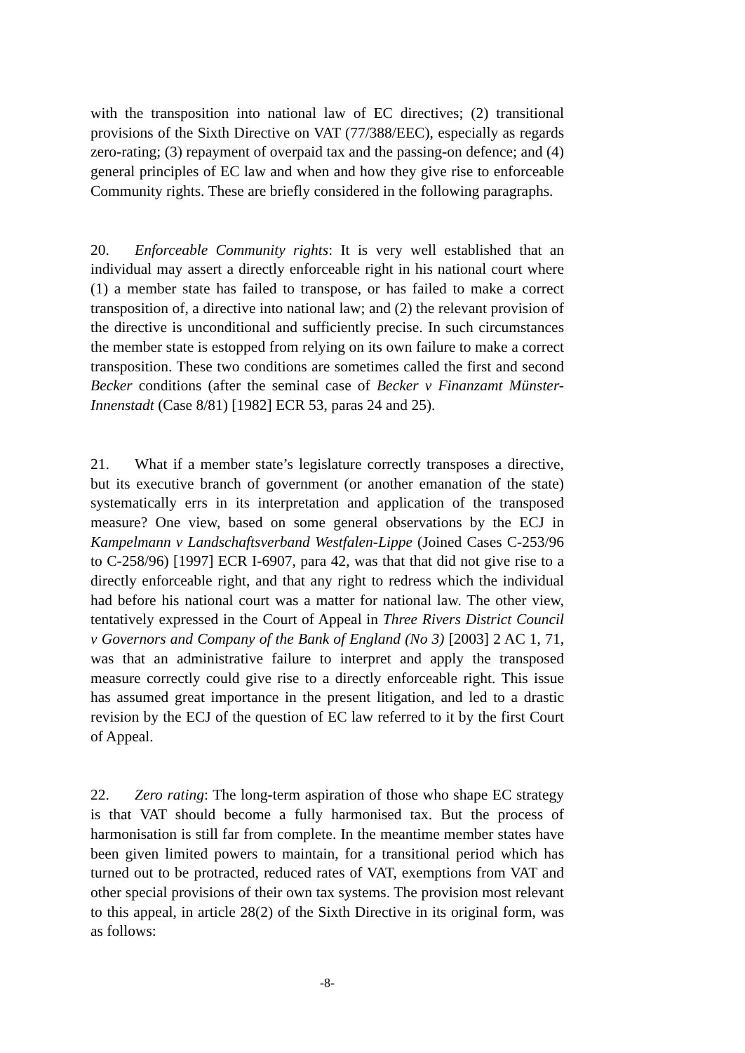with the transposition into national law of EC directives; (2) transitional provisions of the Sixth Directive on VAT (77/388/EEC), especially as regards zero-rating; (3) repayment of overpaid tax and the passing-on defence; and (4) general principles of EC law and when and how they give rise to enforceable Community rights. These are briefly considered in the following paragraphs.
20. Enforceable Community rights: It is very well established that an individual may assert a directly enforceable right in his national court where (1) a member state has failed to transpose, or has failed to make a correct transposition of, a directive into national law; and (2) the relevant provision of the directive is unconditional and sufficiently precise. In such circumstances the member state is estopped from relying on its own failure to make a correct transposition. These two conditions are sometimes called the first and second Becker conditions (after the seminal case of Becker v Finanzamt Münster-Innenstadt (Case 8/81) [1982] ECR 53, paras 24 and 25).
21. What if a member state’s legislature correctly transposes a directive, but its executive branch of government (or another emanation of the state) systematically errs in its interpretation and application of the transposed measure? One view, based on some general observations by the ECJ in Kampelmann v Landschaftsverband Westfalen-Lippe (Joined Cases C-253/96 to C-258/96) [1997] ECR I-6907, para 42, was that that did not give rise to a directly enforceable right, and that any right to redress which the individual had before his national court was a matter for national law. The other view, tentatively expressed in the Court of Appeal in Three Rivers District Council v Governors and Company of the Bank of England (No 3) [2003] 2 AC 1, 71, was that an administrative failure to interpret and apply the transposed measure correctly could give rise to a directly enforceable right. This issue has assumed great importance in the present litigation, and led to a drastic revision by the ECJ of the question of EC law referred to it by the first Court of Appeal.
22. Zero rating: The long-term aspiration of those who shape EC strategy is that VAT should become a fully harmonised tax. But the process of harmonisation is still far from complete. In the meantime member states have been given limited powers to maintain, for a transitional period which has turned out to be protracted, reduced rates of VAT, exemptions from VAT and other special provisions of their own tax systems. The provision most relevant to this appeal, in article 28(2) of the Sixth Directive in its original form, was as follows:
-8-